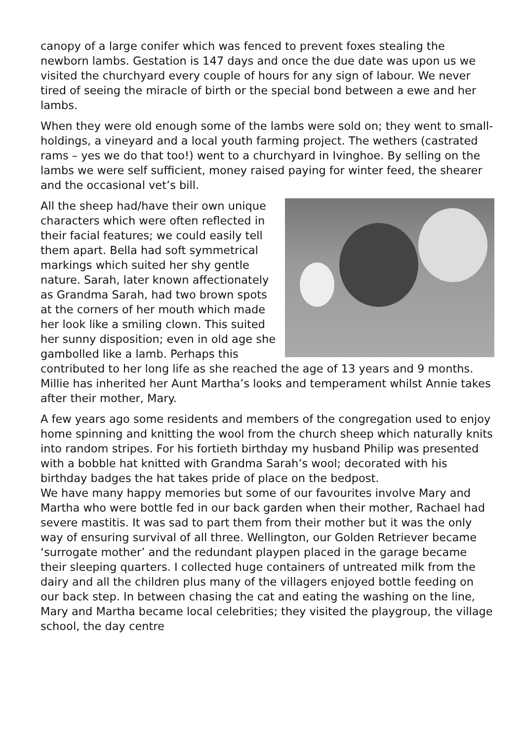canopy of a large conifer which was fenced to prevent foxes stealing the newborn lambs. Gestation is 147 days and once the due date was upon us we visited the churchyard every couple of hours for any sign of labour. We never tired of seeing the miracle of birth or the special bond between a ewe and her lambs.
When they were old enough some of the lambs were sold on; they went to small-holdings, a vineyard and a local youth farming project. The wethers (castrated rams – yes we do that too!) went to a churchyard in Ivinghoe. By selling on the lambs we were self sufficient, money raised paying for winter feed, the shearer and the occasional vet’s bill.
All the sheep had/have their own unique characters which were often reflected in their facial features; we could easily tell them apart. Bella had soft symmetrical markings which suited her shy gentle nature. Sarah, later known affectionately as Grandma Sarah, had two brown spots at the corners of her mouth which made her look like a smiling clown. This suited her sunny disposition; even in old age she gambolled like a lamb. Perhaps this contributed to her long life as she reached the age of 13 years and 9 months. Millie has inherited her Aunt Martha’s looks and temperament whilst Annie takes after their mother, Mary.
A few years ago some residents and members of the congregation used to enjoy home spinning and knitting the wool from the church sheep which naturally knits into random stripes. For his fortieth birthday my husband Philip was presented with a bobble hat knitted with Grandma Sarah’s wool; decorated with his birthday badges the hat takes pride of place on the bedpost.
We have many happy memories but some of our favourites involve Mary and Martha who were bottle fed in our back garden when their mother, Rachael had severe mastitis. It was sad to part them from their mother but it was the only way of ensuring survival of all three. Wellington, our Golden Retriever became ‘surrogate mother’ and the redundant playpen placed in the garage became their sleeping quarters. I collected huge containers of untreated milk from the dairy and all the children plus many of the villagers enjoyed bottle feeding on our back step. In between chasing the cat and eating the washing on the line, Mary and Martha became local celebrities; they visited the playgroup, the village school, the day centre